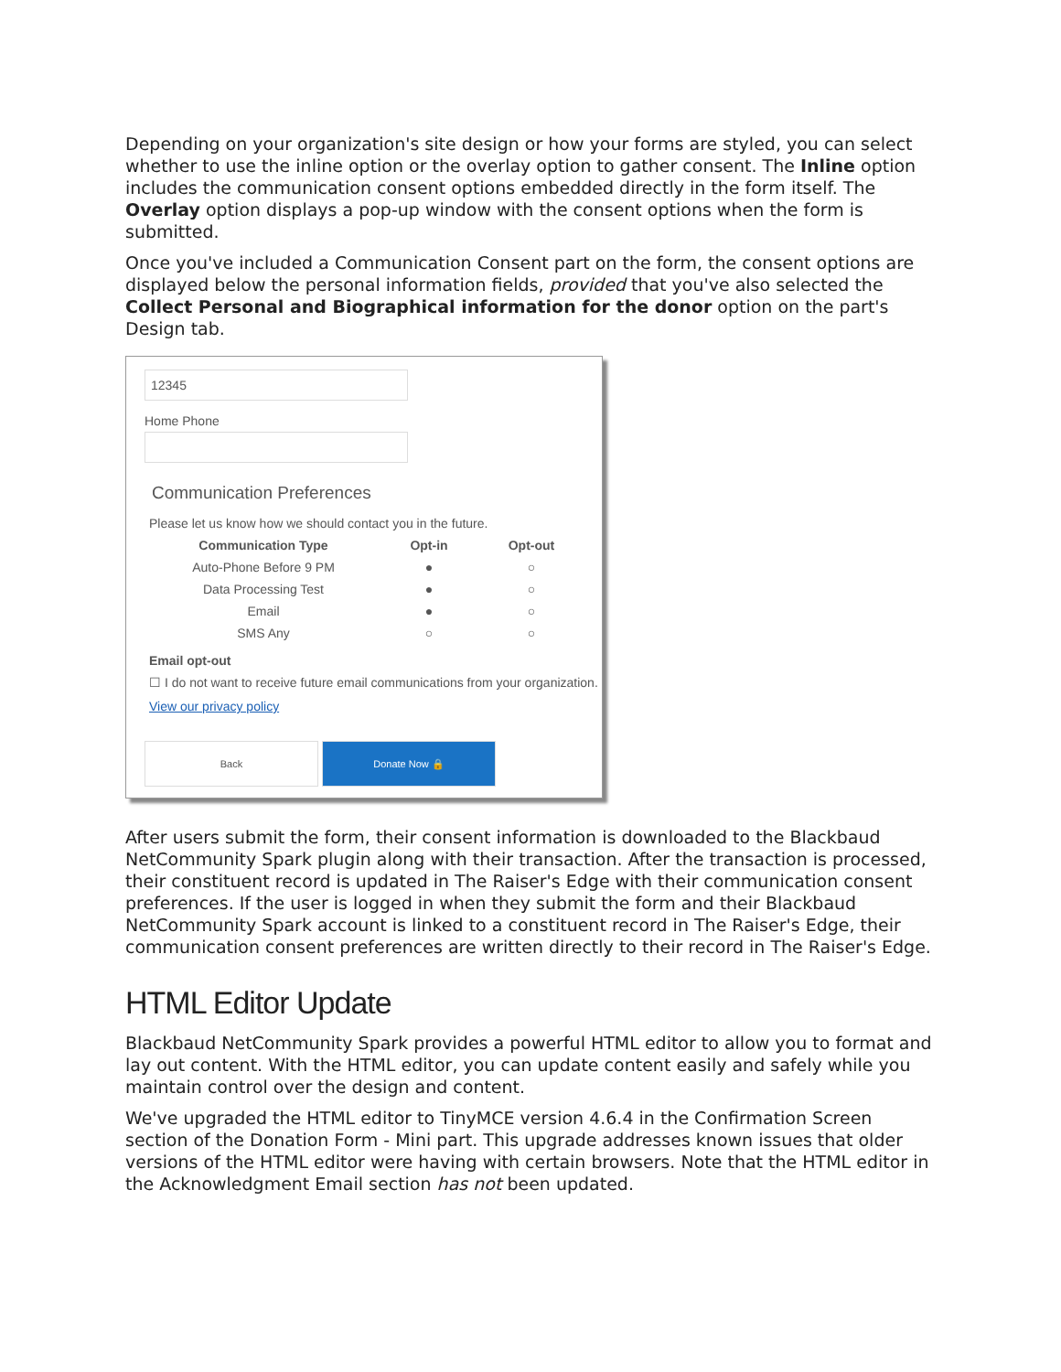Depending on your organization's site design or how your forms are styled, you can select whether to use the inline option or the overlay option to gather consent. The Inline option includes the communication consent options embedded directly in the form itself. The Overlay option displays a pop-up window with the consent options when the form is submitted.
Once you've included a Communication Consent part on the form, the consent options are displayed below the personal information fields, provided that you've also selected the Collect Personal and Biographical information for the donor option on the part's Design tab.
12345
Home Phone
Communication Preferences
Please let us know how we should contact you in the future.
Communication Type Opt-in Opt-out
Auto-Phone Before 9 PM ● ○
Data Processing Test ● ○
Email ● ○
SMS Any ○ ○
Email opt-out
☐ I do not want to receive future email communications from your organization.
View our privacy policy
Back Donate Now 🔒
After users submit the form, their consent information is downloaded to the Blackbaud NetCommunity Spark plugin along with their transaction. After the transaction is processed, their constituent record is updated in The Raiser's Edge with their communication consent preferences. If the user is logged in when they submit the form and their Blackbaud NetCommunity Spark account is linked to a constituent record in The Raiser's Edge, their communication consent preferences are written directly to their record in The Raiser's Edge.
HTML Editor Update
Blackbaud NetCommunity Spark provides a powerful HTML editor to allow you to format and lay out content. With the HTML editor, you can update content easily and safely while you maintain control over the design and content.
We've upgraded the HTML editor to TinyMCE version 4.6.4 in the Confirmation Screen section of the Donation Form - Mini part. This upgrade addresses known issues that older versions of the HTML editor were having with certain browsers. Note that the HTML editor in the Acknowledgment Email section has not been updated.